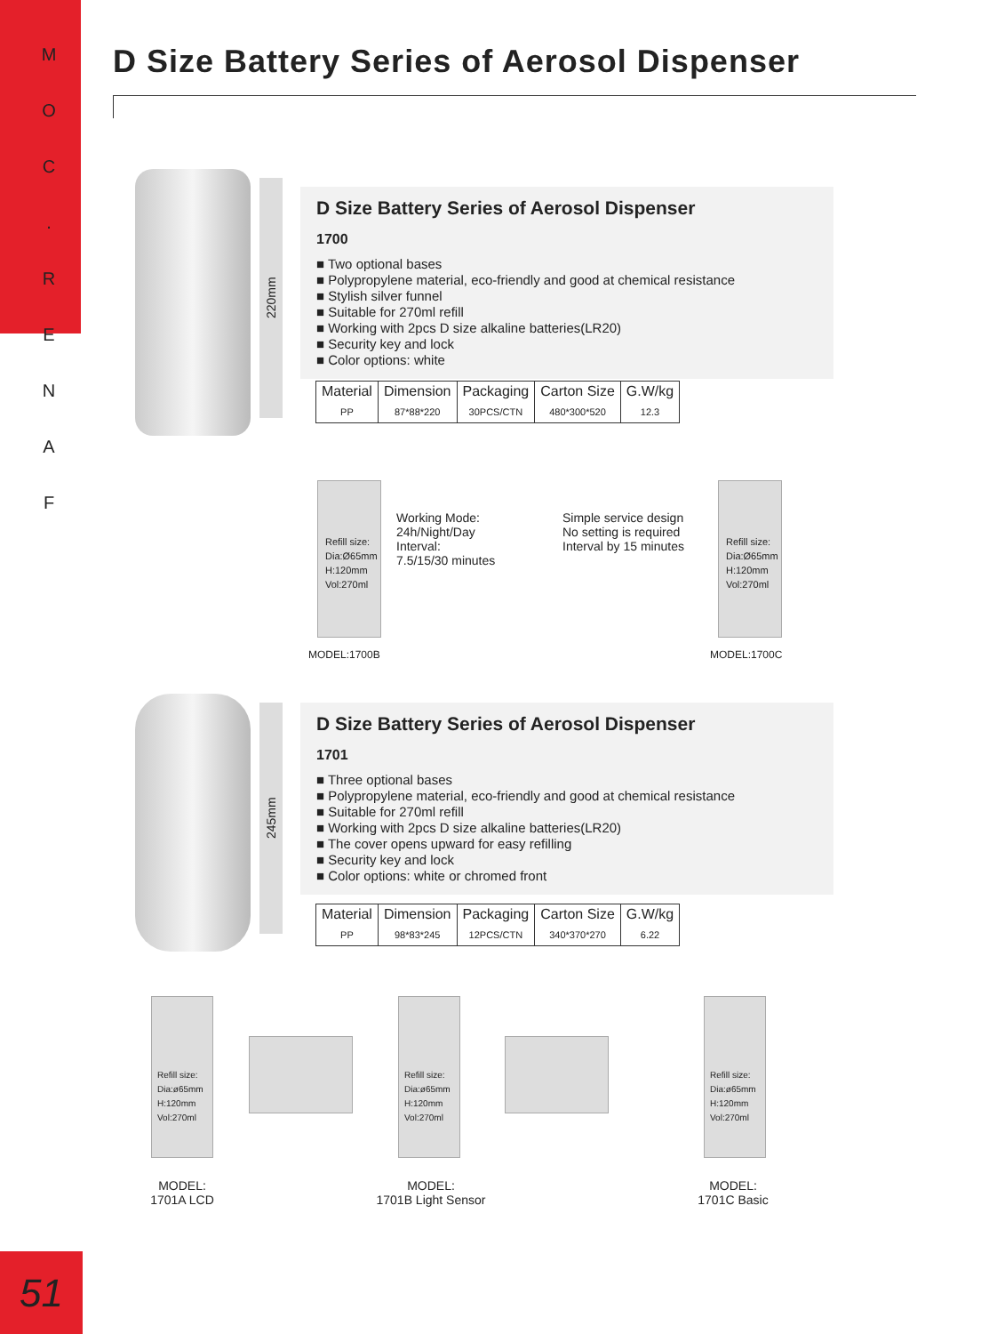M
O
C
.
R
E
N
A
F
D Size Battery Series of Aerosol Dispenser
220mm
D Size Battery Series of Aerosol Dispenser
1700
■ Two optional bases
■ Polypropylene material, eco-friendly and good at chemical resistance
■ Stylish silver funnel
■ Suitable for 270ml refill
■ Working with 2pcs D size alkaline batteries(LR20)
■ Security key and lock
■ Color options: white
| Material | Dimension | Packaging | Carton Size | G.W/kg |
| --- | --- | --- | --- | --- |
| PP | 87*88*220 | 30PCS/CTN | 480*300*520 | 12.3 |
Refill size: Dia:Ø65mm H:120mm Vol:270ml
Working Mode:
24h/Night/Day
Interval:
7.5/15/30 minutes
Simple service design
No setting is required
Interval by 15 minutes
Refill size: Dia:Ø65mm H:120mm Vol:270ml
MODEL:1700B MODEL:1700C
245mm
D Size Battery Series of Aerosol Dispenser
1701
■ Three optional bases
■ Polypropylene material, eco-friendly and good at chemical resistance
■ Suitable for 270ml refill
■ Working with 2pcs D size alkaline batteries(LR20)
■ The cover opens upward for easy refilling
■ Security key and lock
■ Color options: white or chromed front
| Material | Dimension | Packaging | Carton Size | G.W/kg |
| --- | --- | --- | --- | --- |
| PP | 98*83*245 | 12PCS/CTN | 340*370*270 | 6.22 |
Refill size: Dia:ø65mm H:120mm Vol:270ml
Refill size: Dia:ø65mm H:120mm Vol:270ml
Refill size: Dia:ø65mm H:120mm Vol:270ml
MODEL:
1701A LCD
MODEL:
1701B Light Sensor
MODEL:
1701C Basic
51